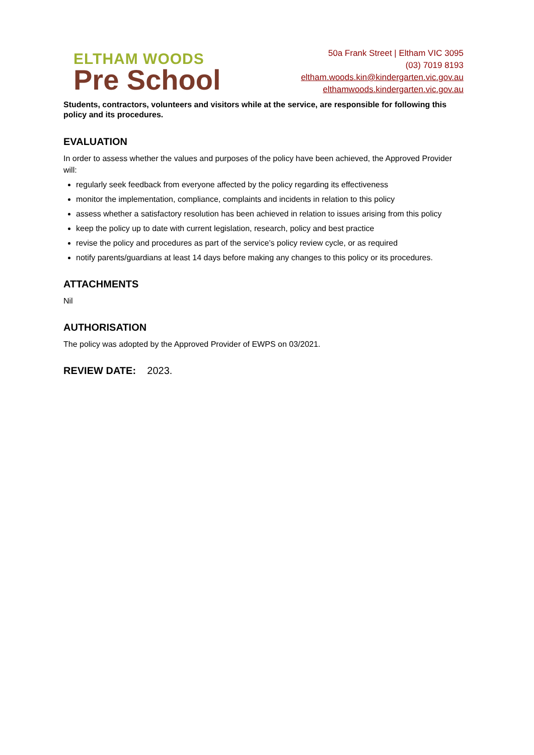ELTHAM WOODS
Pre School
50a Frank Street | Eltham VIC 3095
(03) 7019 8193
eltham.woods.kin@kindergarten.vic.gov.au
elthamwoods.kindergarten.vic.gov.au
Students, contractors, volunteers and visitors while at the service, are responsible for following this policy and its procedures.
EVALUATION
In order to assess whether the values and purposes of the policy have been achieved, the Approved Provider will:
regularly seek feedback from everyone affected by the policy regarding its effectiveness
monitor the implementation, compliance, complaints and incidents in relation to this policy
assess whether a satisfactory resolution has been achieved in relation to issues arising from this policy
keep the policy up to date with current legislation, research, policy and best practice
revise the policy and procedures as part of the service’s policy review cycle, or as required
notify parents/guardians at least 14 days before making any changes to this policy or its procedures.
ATTACHMENTS
Nil
AUTHORISATION
The policy was adopted by the Approved Provider of EWPS on 03/2021.
REVIEW DATE: 2023.